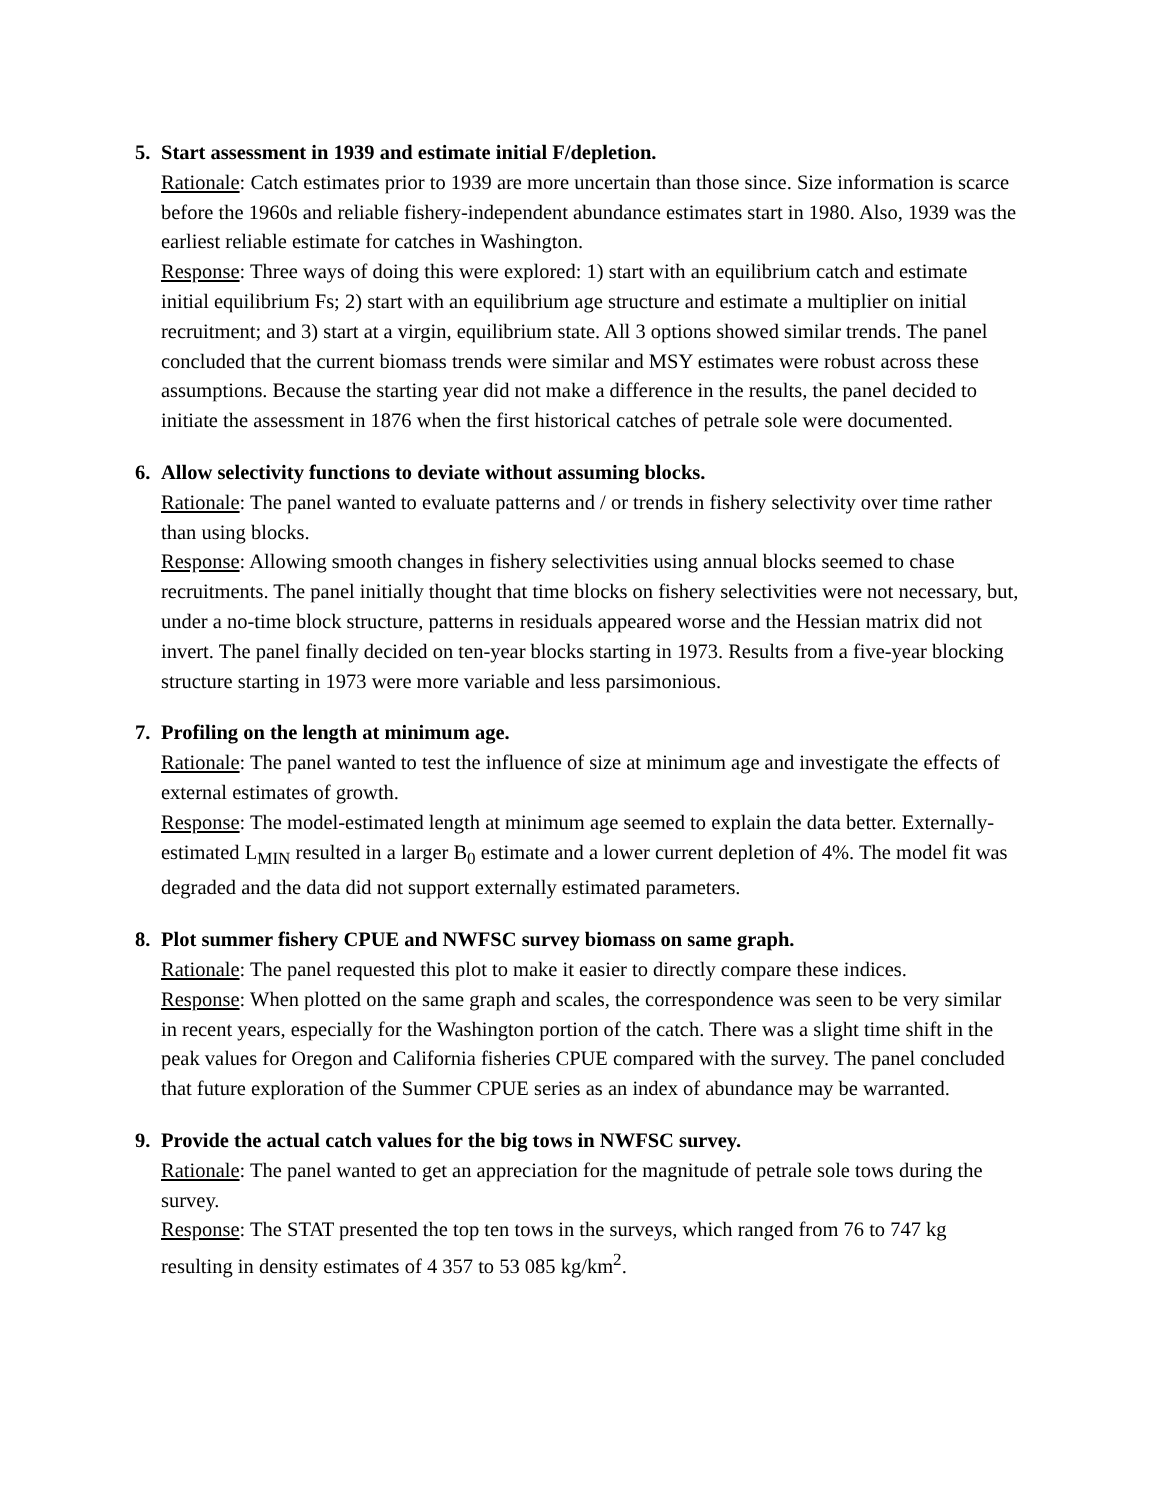5. Start assessment in 1939 and estimate initial F/depletion.
Rationale: Catch estimates prior to 1939 are more uncertain than those since. Size information is scarce before the 1960s and reliable fishery-independent abundance estimates start in 1980. Also, 1939 was the earliest reliable estimate for catches in Washington.
Response: Three ways of doing this were explored: 1) start with an equilibrium catch and estimate initial equilibrium Fs; 2) start with an equilibrium age structure and estimate a multiplier on initial recruitment; and 3) start at a virgin, equilibrium state. All 3 options showed similar trends. The panel concluded that the current biomass trends were similar and MSY estimates were robust across these assumptions. Because the starting year did not make a difference in the results, the panel decided to initiate the assessment in 1876 when the first historical catches of petrale sole were documented.
6. Allow selectivity functions to deviate without assuming blocks.
Rationale: The panel wanted to evaluate patterns and / or trends in fishery selectivity over time rather than using blocks.
Response: Allowing smooth changes in fishery selectivities using annual blocks seemed to chase recruitments. The panel initially thought that time blocks on fishery selectivities were not necessary, but, under a no-time block structure, patterns in residuals appeared worse and the Hessian matrix did not invert. The panel finally decided on ten-year blocks starting in 1973. Results from a five-year blocking structure starting in 1973 were more variable and less parsimonious.
7. Profiling on the length at minimum age.
Rationale: The panel wanted to test the influence of size at minimum age and investigate the effects of external estimates of growth.
Response: The model-estimated length at minimum age seemed to explain the data better. Externally-estimated L<sub>MIN</sub> resulted in a larger B<sub>0</sub> estimate and a lower current depletion of 4%. The model fit was degraded and the data did not support externally estimated parameters.
8. Plot summer fishery CPUE and NWFSC survey biomass on same graph.
Rationale: The panel requested this plot to make it easier to directly compare these indices.
Response: When plotted on the same graph and scales, the correspondence was seen to be very similar in recent years, especially for the Washington portion of the catch. There was a slight time shift in the peak values for Oregon and California fisheries CPUE compared with the survey. The panel concluded that future exploration of the Summer CPUE series as an index of abundance may be warranted.
9. Provide the actual catch values for the big tows in NWFSC survey.
Rationale: The panel wanted to get an appreciation for the magnitude of petrale sole tows during the survey.
Response: The STAT presented the top ten tows in the surveys, which ranged from 76 to 747 kg resulting in density estimates of 4 357 to 53 085 kg/km<sup>2</sup>.